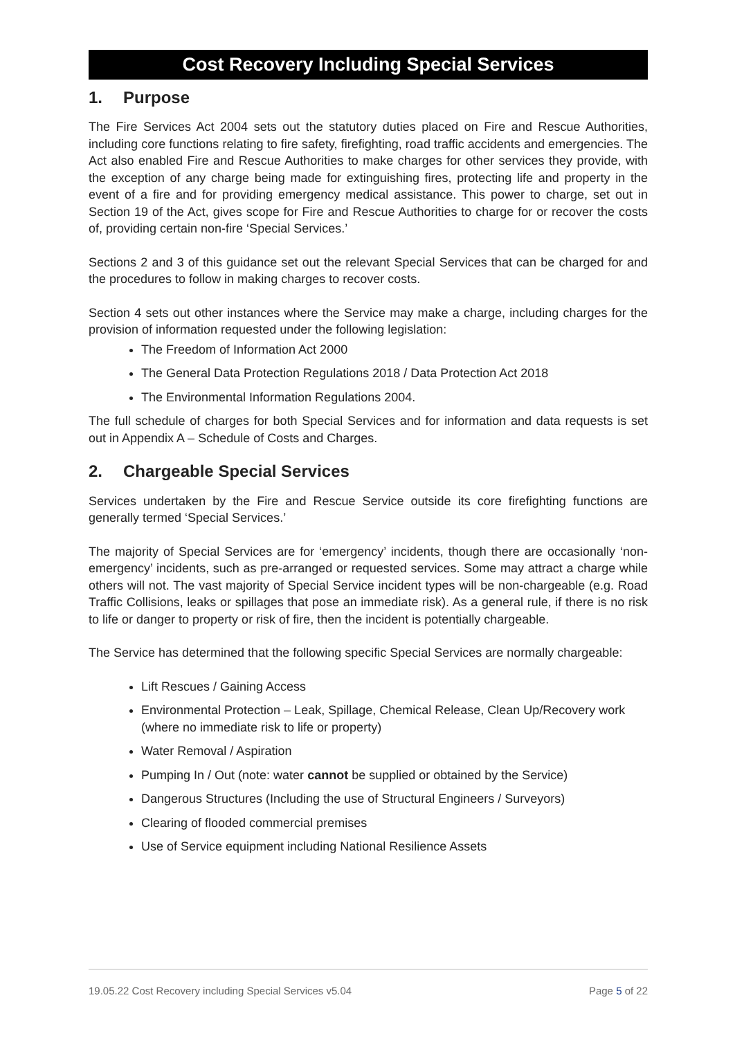Cost Recovery Including Special Services
1. Purpose
The Fire Services Act 2004 sets out the statutory duties placed on Fire and Rescue Authorities, including core functions relating to fire safety, firefighting, road traffic accidents and emergencies. The Act also enabled Fire and Rescue Authorities to make charges for other services they provide, with the exception of any charge being made for extinguishing fires, protecting life and property in the event of a fire and for providing emergency medical assistance. This power to charge, set out in Section 19 of the Act, gives scope for Fire and Rescue Authorities to charge for or recover the costs of, providing certain non-fire ‘Special Services.’
Sections 2 and 3 of this guidance set out the relevant Special Services that can be charged for and the procedures to follow in making charges to recover costs.
Section 4 sets out other instances where the Service may make a charge, including charges for the provision of information requested under the following legislation:
The Freedom of Information Act 2000
The General Data Protection Regulations 2018 / Data Protection Act 2018
The Environmental Information Regulations 2004.
The full schedule of charges for both Special Services and for information and data requests is set out in Appendix A – Schedule of Costs and Charges.
2. Chargeable Special Services
Services undertaken by the Fire and Rescue Service outside its core firefighting functions are generally termed ‘Special Services.’
The majority of Special Services are for ‘emergency’ incidents, though there are occasionally ‘non-emergency’ incidents, such as pre-arranged or requested services. Some may attract a charge while others will not. The vast majority of Special Service incident types will be non-chargeable (e.g. Road Traffic Collisions, leaks or spillages that pose an immediate risk). As a general rule, if there is no risk to life or danger to property or risk of fire, then the incident is potentially chargeable.
The Service has determined that the following specific Special Services are normally chargeable:
Lift Rescues / Gaining Access
Environmental Protection – Leak, Spillage, Chemical Release, Clean Up/Recovery work (where no immediate risk to life or property)
Water Removal / Aspiration
Pumping In / Out (note: water cannot be supplied or obtained by the Service)
Dangerous Structures (Including the use of Structural Engineers / Surveyors)
Clearing of flooded commercial premises
Use of Service equipment including National Resilience Assets
19.05.22 Cost Recovery including Special Services v5.04 Page 5 of 22